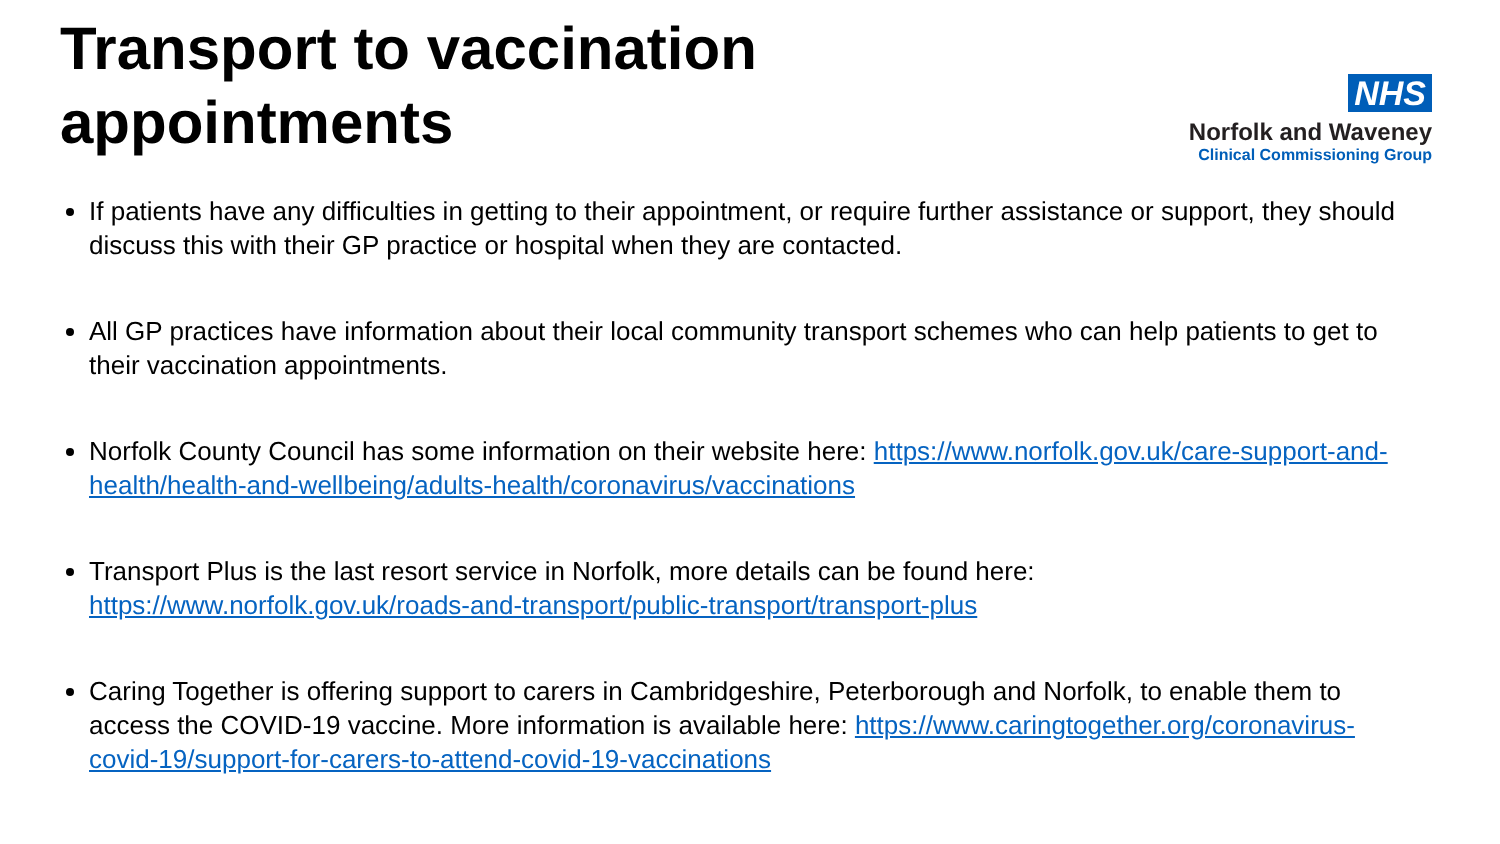Transport to vaccination
appointments
NHS
Norfolk and Waveney
Clinical Commissioning Group
If patients have any difficulties in getting to their appointment, or require further assistance or support, they should discuss this with their GP practice or hospital when they are contacted.
All GP practices have information about their local community transport schemes who can help patients to get to their vaccination appointments.
Norfolk County Council has some information on their website here: https://www.norfolk.gov.uk/care-support-and-health/health-and-wellbeing/adults-health/coronavirus/vaccinations
Transport Plus is the last resort service in Norfolk, more details can be found here: https://www.norfolk.gov.uk/roads-and-transport/public-transport/transport-plus
Caring Together is offering support to carers in Cambridgeshire, Peterborough and Norfolk, to enable them to access the COVID-19 vaccine. More information is available here: https://www.caringtogether.org/coronavirus-covid-19/support-for-carers-to-attend-covid-19-vaccinations